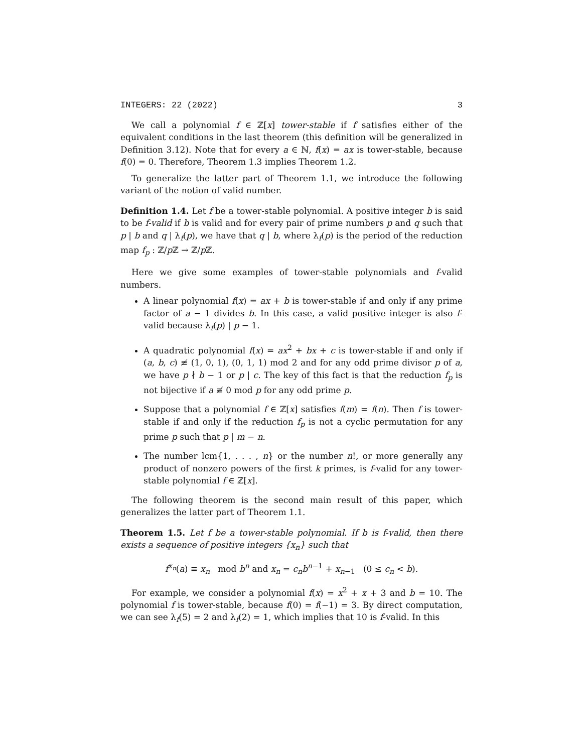INTEGERS: 22 (2022) 3
We call a polynomial f ∈ ℤ[x] tower-stable if f satisfies either of the equivalent conditions in the last theorem (this definition will be generalized in Definition 3.12). Note that for every a ∈ ℕ, f(x) = ax is tower-stable, because f(0) = 0. Therefore, Theorem 1.3 implies Theorem 1.2.
To generalize the latter part of Theorem 1.1, we introduce the following variant of the notion of valid number.
Definition 1.4. Let f be a tower-stable polynomial. A positive integer b is said to be f-valid if b is valid and for every pair of prime numbers p and q such that p | b and q | λ<sub>f</sub>(p), we have that q | b, where λ<sub>f</sub>(p) is the period of the reduction map f<sub>p</sub> : ℤ/p ℤ → ℤ/p ℤ.
Here we give some examples of tower-stable polynomials and f-valid numbers.
A linear polynomial f(x) = ax + b is tower-stable if and only if any prime factor of a − 1 divides b. In this case, a valid positive integer is also f-valid because λ<sub>f</sub>(p) | p − 1.
A quadratic polynomial f(x) = ax<sup>2</sup> + bx + c is tower-stable if and only if (a, b, c) ≢ (1, 0, 1), (0, 1, 1) mod 2 and for any odd prime divisor p of a, we have p ∤ b − 1 or p | c. The key of this fact is that the reduction f<sub>p</sub> is not bijective if a ≢ 0 mod p for any odd prime p.
Suppose that a polynomial f ∈ ℤ[x] satisfies f(m) = f(n). Then f is tower-stable if and only if the reduction f<sub>p</sub> is not a cyclic permutation for any prime p such that p | m − n.
The number lcm{1, . . . , n} or the number n!, or more generally any product of nonzero powers of the first k primes, is f-valid for any tower-stable polynomial f ∈ ℤ[x].
The following theorem is the second main result of this paper, which generalizes the latter part of Theorem 1.1.
Theorem 1.5. Let f be a tower-stable polynomial. If b is f-valid, then there exists a sequence of positive integers {x<sub>n</sub>} such that
f<sup>x<sub>n</sub></sup>(a) ≡ x<sub>n</sub> mod b<sup>n</sup> and x<sub>n</sub> = c<sub>n</sub>b<sup>n−1</sup> + x<sub>n−1</sub> (0 ≤ c<sub>n</sub> < b).
For example, we consider a polynomial f(x) = x<sup>2</sup> + x + 3 and b = 10. The polynomial f is tower-stable, because f(0) = f(−1) = 3. By direct computation, we can see λ<sub>f</sub>(5) = 2 and λ<sub>f</sub>(2) = 1, which implies that 10 is f-valid. In this